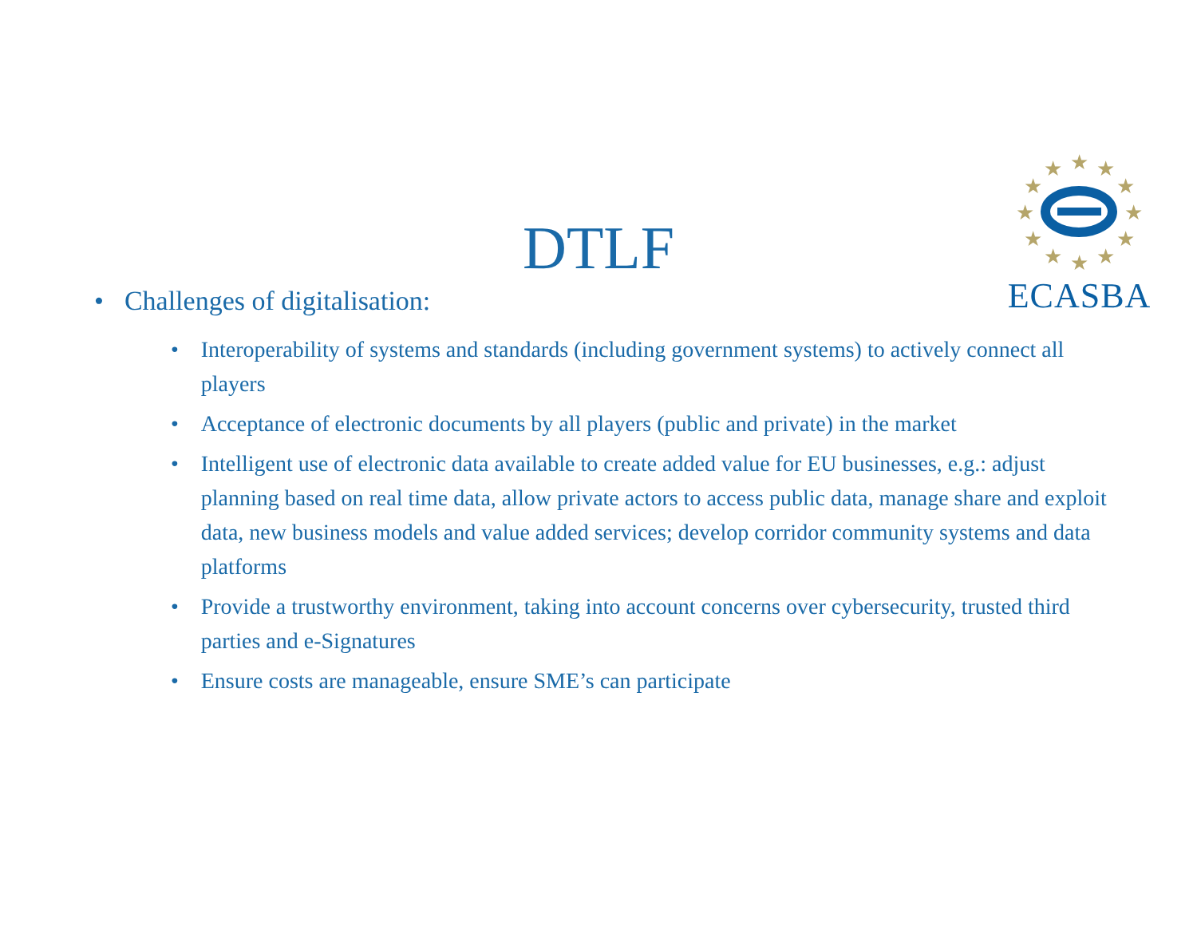★
★
★
★
★
★
★
★
★
★
★
★
ECASBA
DTLF
• Challenges of digitalisation:
• Interoperability of systems and standards (including government systems) to actively connect all players
• Acceptance of electronic documents by all players (public and private) in the market
• Intelligent use of electronic data available to create added value for EU businesses, e.g.: adjust planning based on real time data, allow private actors to access public data, manage share and exploit data, new business models and value added services; develop corridor community systems and data platforms
• Provide a trustworthy environment, taking into account concerns over cybersecurity, trusted third parties and e-Signatures
• Ensure costs are manageable, ensure SME’s can participate